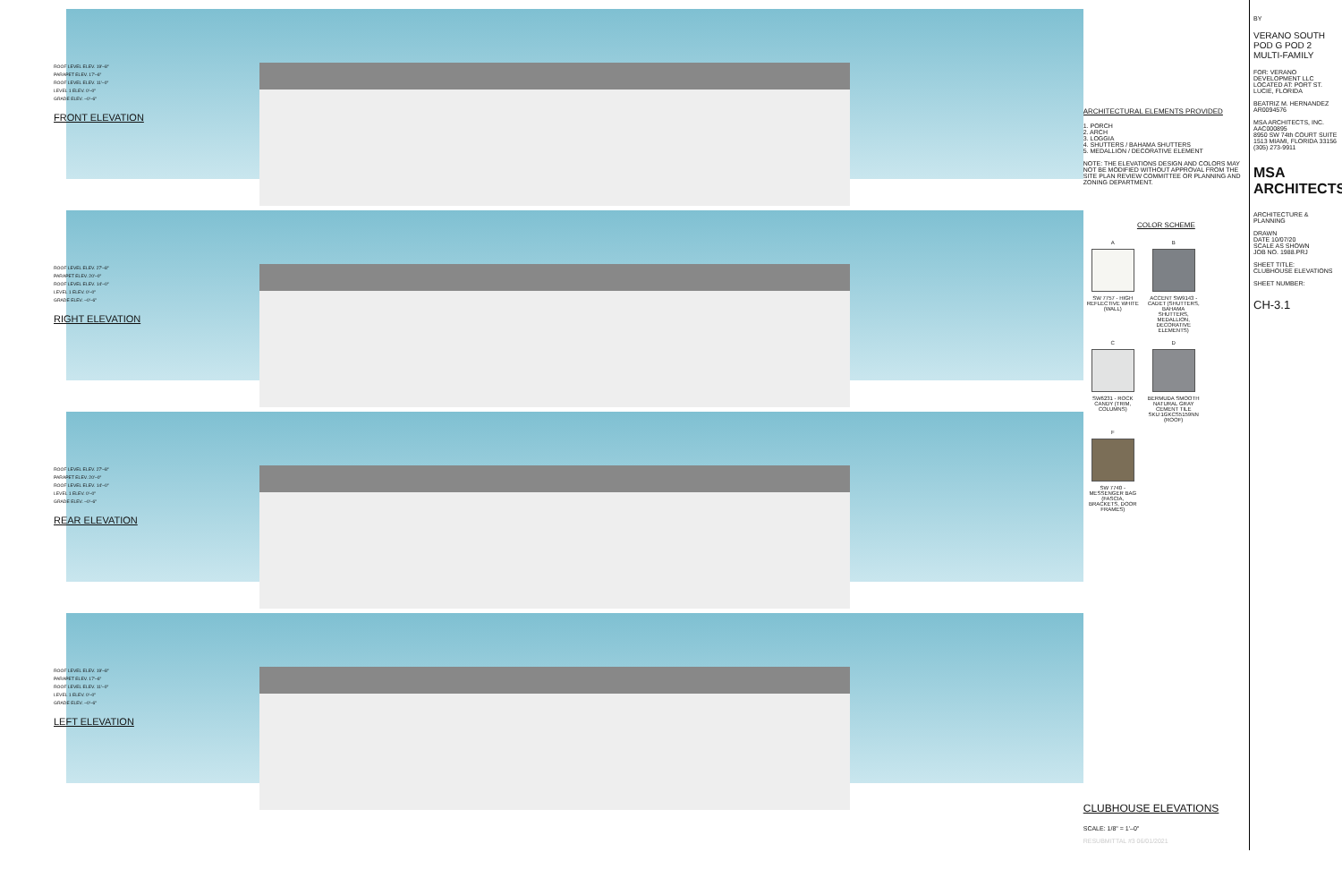ROOF LEVEL ELEV. 19'–8"
PARAPET ELEV. 17'–6"
ROOF LEVEL ELEV. 11'–0"
LEVEL 1 ELEV. 0'–0"
GRADE ELEV. –0'–6"
FRONT ELEVATION
ROOF LEVEL ELEV. 27'–8"
PARAPET ELEV. 20'–0"
ROOF LEVEL ELEV. 14'–0"
LEVEL 1 ELEV. 0'–0"
GRADE ELEV. –0'–6"
RIGHT ELEVATION
ROOF LEVEL ELEV. 27'–8"
PARAPET ELEV. 20'–0"
ROOF LEVEL ELEV. 14'–0"
LEVEL 1 ELEV. 0'–0"
GRADE ELEV. –0'–6"
REAR ELEVATION
ROOF LEVEL ELEV. 19'–8"
PARAPET ELEV. 17'–6"
ROOF LEVEL ELEV. 11'–0"
LEVEL 1 ELEV. 0'–0"
GRADE ELEV. –0'–6"
LEFT ELEVATION
ARCHITECTURAL ELEMENTS PROVIDED
1. PORCH
2. ARCH
3. LOGGIA
4. SHUTTERS / BAHAMA SHUTTERS
5. MEDALLION / DECORATIVE ELEMENT
NOTE: THE ELEVATIONS DESIGN AND COLORS MAY NOT BE MODIFIED WITHOUT APPROVAL FROM THE SITE PLAN REVIEW COMMITTEE OR PLANNING AND ZONING DEPARTMENT.
COLOR SCHEME
A
SW 7757 - HIGH REFLECTIVE WHITE (WALL)
B
ACCENT SW9143 - CADET (SHUTTERS, BAHAMA SHUTTERS, MEDALLION, DECORATIVE ELEMENTS)
C
SW6231 - ROCK CANDY (TRIM, COLUMNS)
D
BERMUDA SMOOTH NATURAL GRAY CEMENT TILE SKU:1GKCS5159NN (ROOF)
F
SW 7740 - MESSENGER BAG (FASCIA, BRACKETS, DOOR FRAMES)
CLUBHOUSE ELEVATIONS
SCALE: 1/8" = 1'–0"
RESUBMITTAL #3 06/01/2021
BY
VERANO SOUTH POD G POD 2 MULTI-FAMILY
FOR: VERANO DEVELOPMENT LLC
LOCATED AT: PORT ST. LUCIE, FLORIDA
BEATRIZ M. HERNANDEZ AR0094576
MSA ARCHITECTS, INC. AAC000895
8950 SW 74th COURT SUITE 1513 MIAMI, FLORIDA 33156 (305) 273-9911
MSA ARCHITECTS
ARCHITECTURE & PLANNING
DRAWN
DATE 10/07/20
SCALE AS SHOWN
JOB NO. 1988.PRJ
SHEET TITLE:
CLUBHOUSE ELEVATIONS
SHEET NUMBER:
CH-3.1